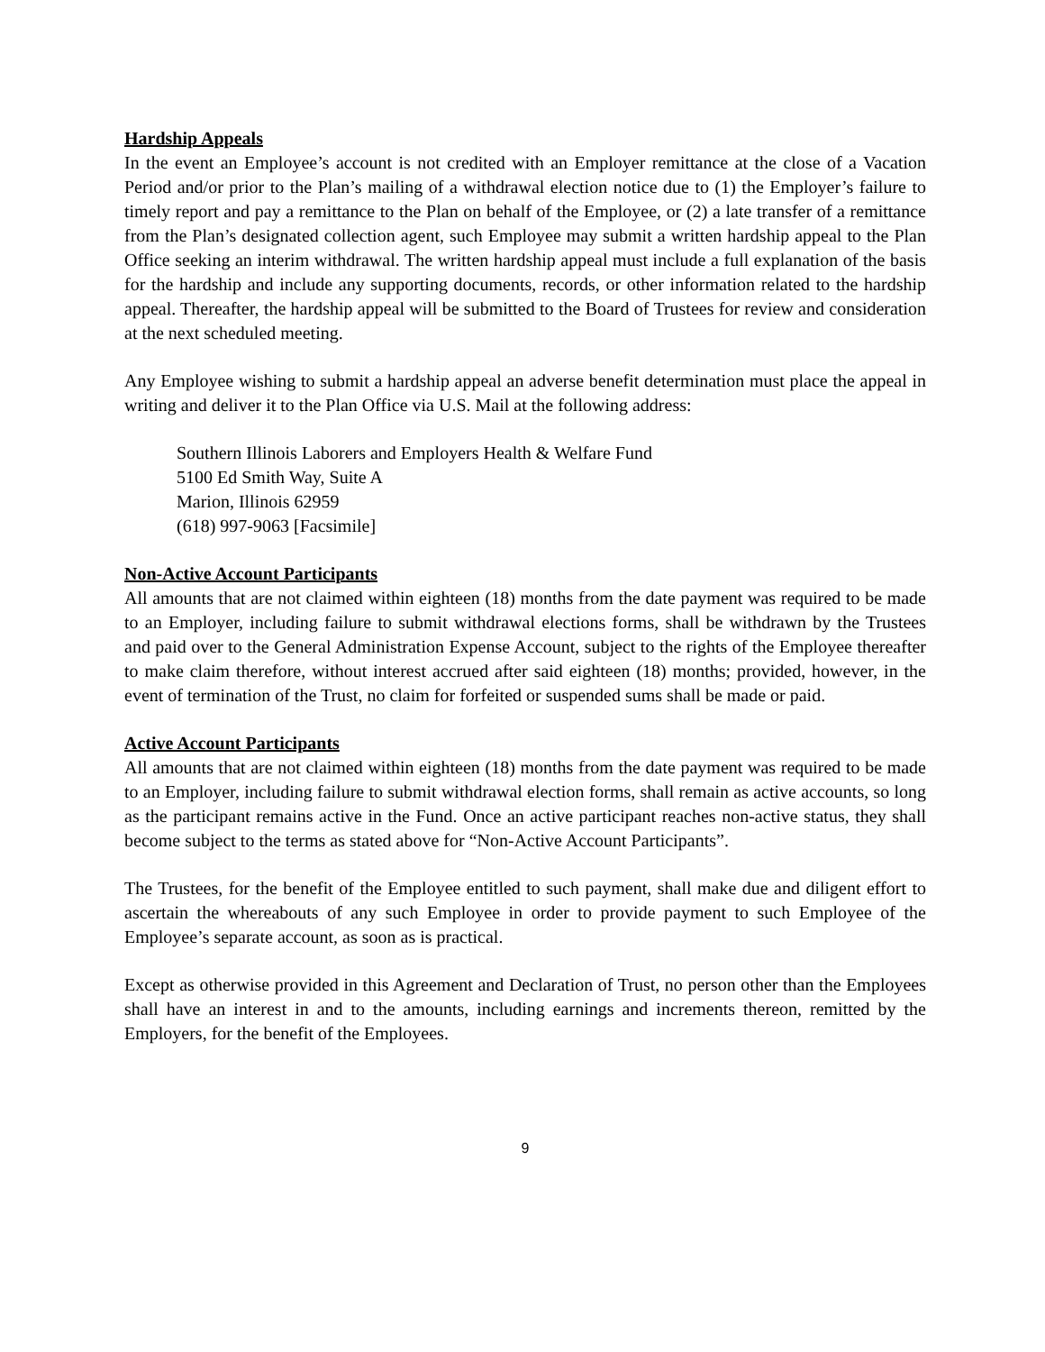Hardship Appeals
In the event an Employee’s account is not credited with an Employer remittance at the close of a Vacation Period and/or prior to the Plan’s mailing of a withdrawal election notice due to (1) the Employer’s failure to timely report and pay a remittance to the Plan on behalf of the Employee, or (2) a late transfer of a remittance from the Plan’s designated collection agent, such Employee may submit a written hardship appeal to the Plan Office seeking an interim withdrawal. The written hardship appeal must include a full explanation of the basis for the hardship and include any supporting documents, records, or other information related to the hardship appeal. Thereafter, the hardship appeal will be submitted to the Board of Trustees for review and consideration at the next scheduled meeting.
Any Employee wishing to submit a hardship appeal an adverse benefit determination must place the appeal in writing and deliver it to the Plan Office via U.S. Mail at the following address:
Southern Illinois Laborers and Employers Health & Welfare Fund
5100 Ed Smith Way, Suite A
Marion, Illinois 62959
(618) 997-9063 [Facsimile]
Non-Active Account Participants
All amounts that are not claimed within eighteen (18) months from the date payment was required to be made to an Employer, including failure to submit withdrawal elections forms, shall be withdrawn by the Trustees and paid over to the General Administration Expense Account, subject to the rights of the Employee thereafter to make claim therefore, without interest accrued after said eighteen (18) months; provided, however, in the event of termination of the Trust, no claim for forfeited or suspended sums shall be made or paid.
Active Account Participants
All amounts that are not claimed within eighteen (18) months from the date payment was required to be made to an Employer, including failure to submit withdrawal election forms, shall remain as active accounts, so long as the participant remains active in the Fund. Once an active participant reaches non-active status, they shall become subject to the terms as stated above for “Non-Active Account Participants”.
The Trustees, for the benefit of the Employee entitled to such payment, shall make due and diligent effort to ascertain the whereabouts of any such Employee in order to provide payment to such Employee of the Employee’s separate account, as soon as is practical.
Except as otherwise provided in this Agreement and Declaration of Trust, no person other than the Employees shall have an interest in and to the amounts, including earnings and increments thereon, remitted by the Employers, for the benefit of the Employees.
9